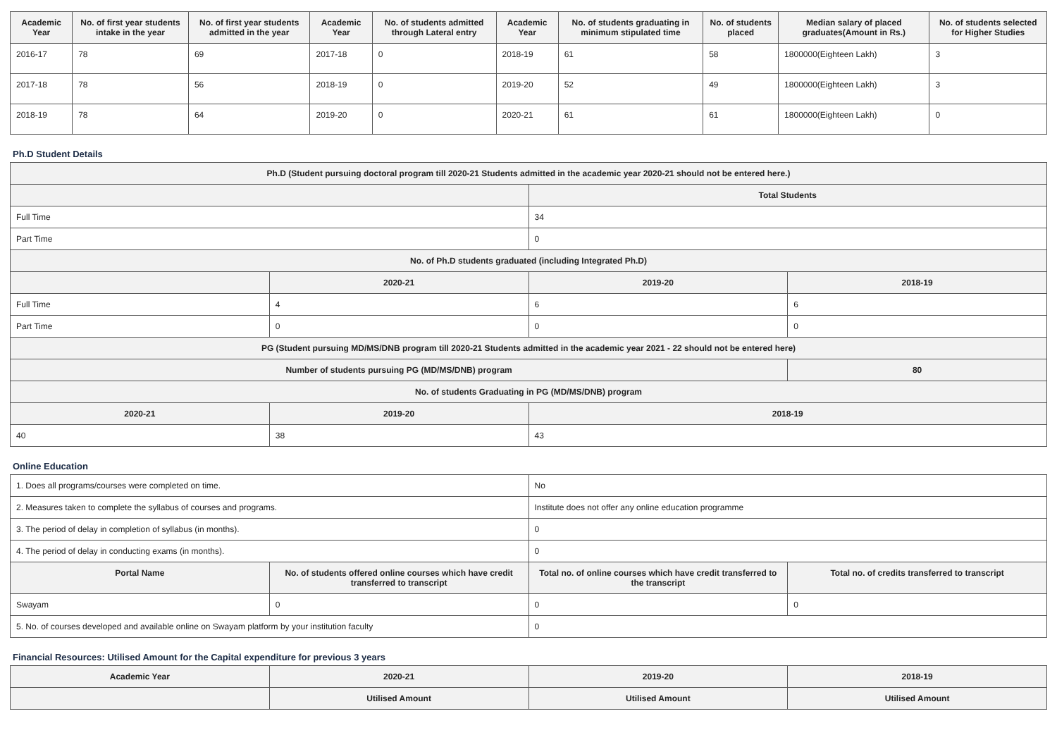| Academic Year | No. of first year students intake in the year | No. of first year students admitted in the year | Academic Year | No. of students admitted through Lateral entry | Academic Year | No. of students graduating in minimum stipulated time | No. of students placed | Median salary of placed graduates(Amount in Rs.) | No. of students selected for Higher Studies |
| --- | --- | --- | --- | --- | --- | --- | --- | --- | --- |
| 2016-17 | 78 | 69 | 2017-18 | 0 | 2018-19 | 61 | 58 | 1800000(Eighteen Lakh) | 3 |
| 2017-18 | 78 | 56 | 2018-19 | 0 | 2019-20 | 52 | 49 | 1800000(Eighteen Lakh) | 3 |
| 2018-19 | 78 | 64 | 2019-20 | 0 | 2020-21 | 61 | 61 | 1800000(Eighteen Lakh) | 0 |
Ph.D Student Details
| Ph.D (Student pursuing doctoral program till 2020-21 Students admitted in the academic year 2020-21 should not be entered here.) | | | |
| --- | --- | --- | --- |
| | | Total Students | |
| Full Time | | 34 | |
| Part Time | | 0 | |
| No. of Ph.D students graduated (including Integrated Ph.D) | | | |
| | 2020-21 | 2019-20 | 2018-19 |
| Full Time | 4 | 6 | 6 |
| Part Time | 0 | 0 | 0 |
| PG (Student pursuing MD/MS/DNB program till 2020-21 Students admitted in the academic year 2021 - 22 should not be entered here) | | | |
| Number of students pursuing PG (MD/MS/DNB) program | | | 80 |
| No. of students Graduating in PG (MD/MS/DNB) program | | | |
| 2020-21 | 2019-20 | 2018-19 | |
| 40 | 38 | 43 | |
Online Education
| 1. Does all programs/courses were completed on time. | | No | |
| 2. Measures taken to complete the syllabus of courses and programs. | | Institute does not offer any online education programme | |
| 3. The period of delay in completion of syllabus (in months). | | 0 | |
| 4. The period of delay in conducting exams (in months). | | 0 | |
| Portal Name | No. of students offered online courses which have credit transferred to transcript | Total no. of online courses which have credit transferred to the transcript | Total no. of credits transferred to transcript |
| Swayam | 0 | 0 | 0 |
| 5. No. of courses developed and available online on Swayam platform by your institution faculty | | 0 | |
Financial Resources: Utilised Amount for the Capital expenditure for previous 3 years
| Academic Year | 2020-21 | 2019-20 | 2018-19 |
| --- | --- | --- | --- |
| | Utilised Amount | Utilised Amount | Utilised Amount |